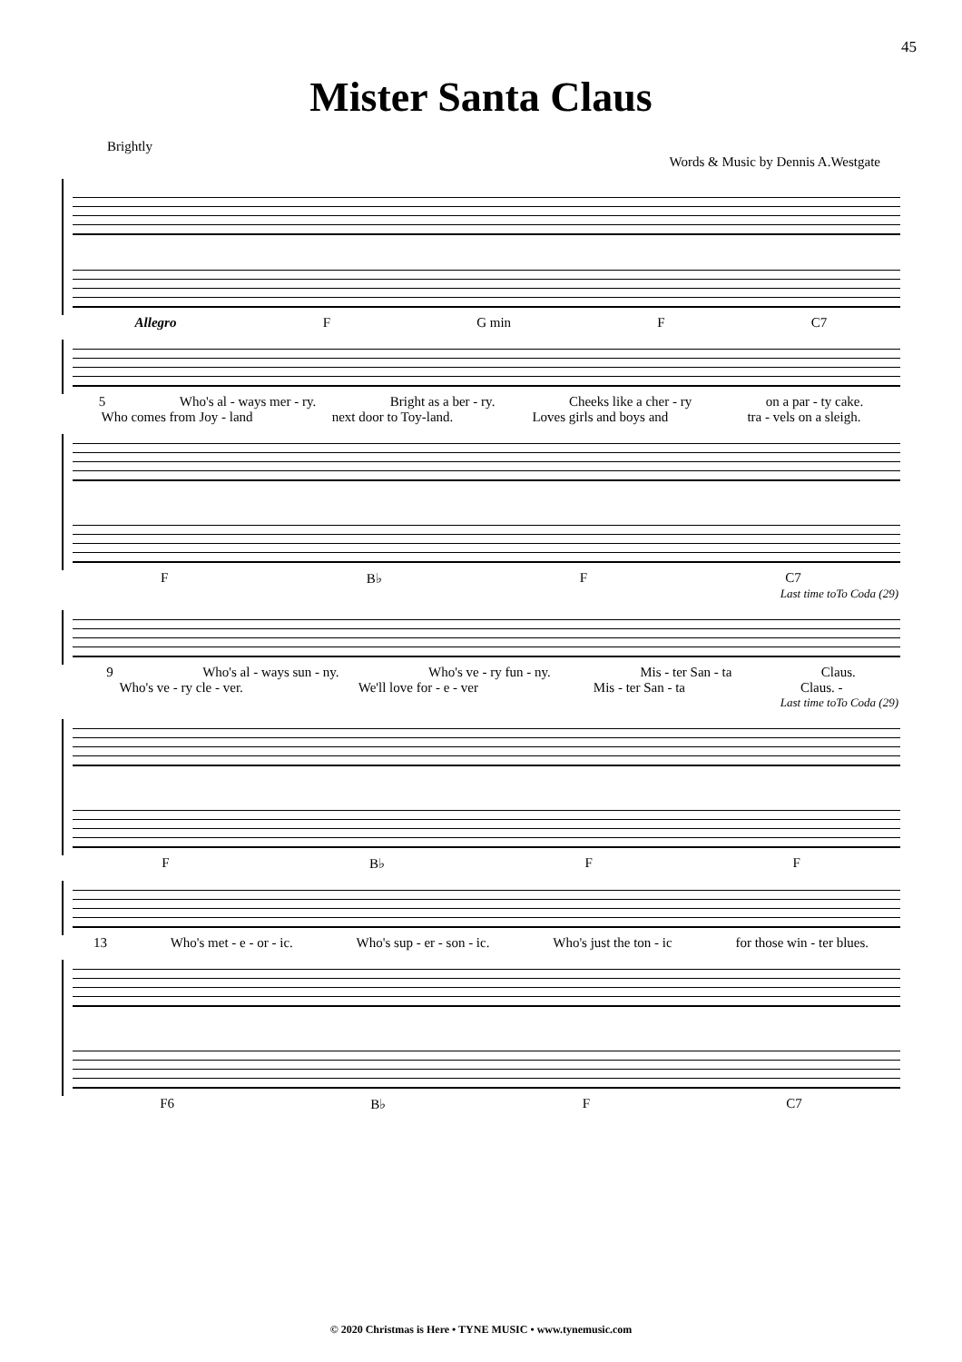45
Mister Santa Claus
Brightly
Words & Music by Dennis A.Westgate
Allegro F G min F C7
5 Who's al - ways mer - ry. Bright as a ber - ry. Cheeks like a cher - ry on a par - ty cake.
Who comes from Joy - land next door to Toy-land. Loves girls and boys and tra - vels on a sleigh.
F B♭ F C7
Last time toTo Coda (29)
9 Who's al - ways sun - ny. Who's ve - ry fun - ny. Mis - ter San - ta Claus.
Who's ve - ry cle - ver. We'll love for - e - ver Mis - ter San - ta Claus. -
Last time toTo Coda (29)
F B♭ F F
13 Who's met - e - or - ic. Who's sup - er - son - ic. Who's just the ton - ic for those win - ter blues.
F6 B♭ F C7
© 2020 Christmas is Here • TYNE MUSIC • www.tynemusic.com